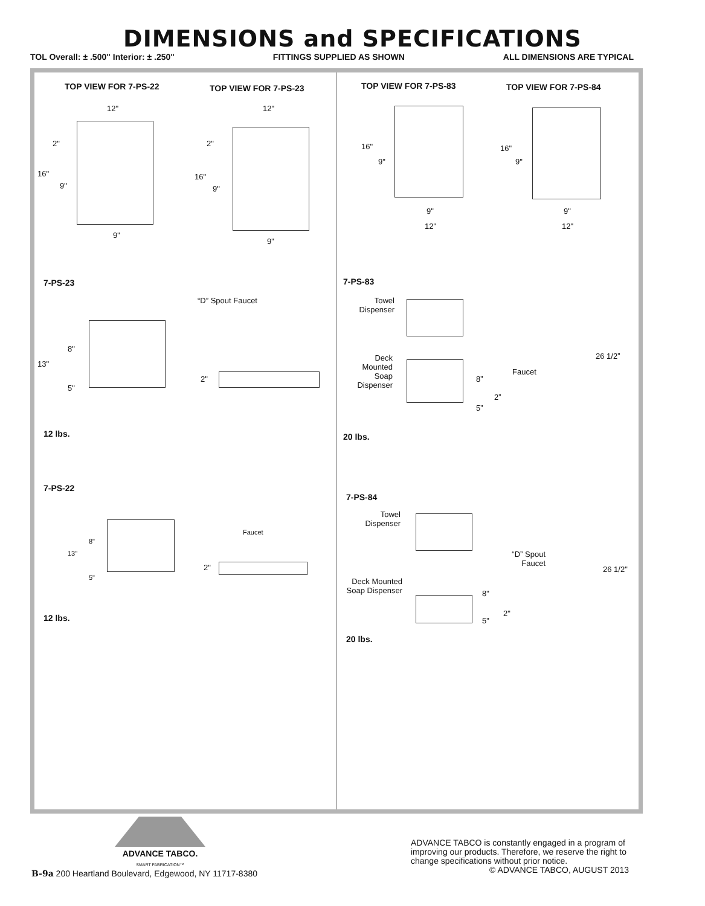DIMENSIONS and SPECIFICATIONS
TOL Overall: ± .500" Interior: ± .250" FITTINGS SUPPLIED AS SHOWN ALL DIMENSIONS ARE TYPICAL
TOP VIEW FOR 7-PS-22 TOP VIEW FOR 7-PS-23
12"
2"
16"
9"
9"
12"
2"
16"
9"
9"
7-PS-23
“D” Spout Faucet
8"
13"
5"
2"
12 lbs.
7-PS-22
Faucet
8"
13"
5"
2"
12 lbs.
TOP VIEW FOR 7-PS-83 TOP VIEW FOR 7-PS-84
16"
9"
9"
12"
16"
9"
9"
12"
7-PS-83
Towel Dispenser
Deck Mounted Soap Dispenser
8”
5”
Faucet
2”
26 1/2”
20 lbs.
7-PS-84
Towel Dispenser
Deck Mounted Soap Dispenser
8"
5"
“D” Spout Faucet
2"
26 1/2"
20 lbs.
ADVANCE TABCO.
SMART FABRICATION™
ADVANCE TABCO is constantly engaged in a program of improving our products. Therefore, we reserve the right to change specifications without prior notice.
© ADVANCE TABCO, AUGUST 2013
B-9a 200 Heartland Boulevard, Edgewood, NY 11717-8380